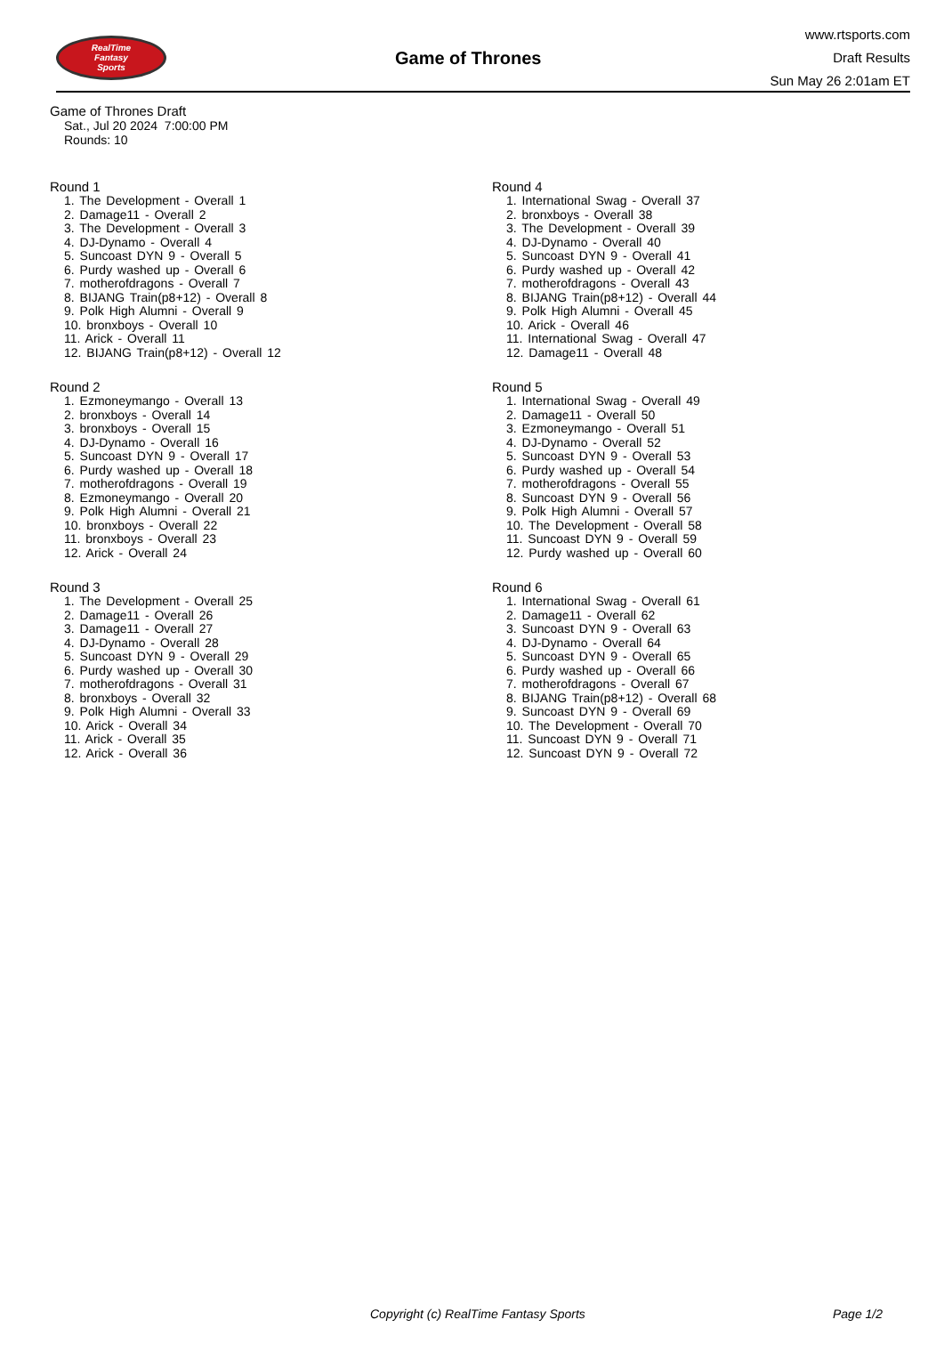RealTime
Fantasy
Sports
Game of Thrones
www.rtsports.com
Draft Results
Sun May 26 2:01am ET
Game of Thrones Draft
Sat., Jul 20 2024 7:00:00 PM
Rounds: 10
Round 1
1. The Development - Overall 1
2. Damage11 - Overall 2
3. The Development - Overall 3
4. DJ-Dynamo - Overall 4
5. Suncoast DYN 9 - Overall 5
6. Purdy washed up - Overall 6
7. motherofdragons - Overall 7
8. BIJANG Train(p8+12) - Overall 8
9. Polk High Alumni - Overall 9
10. bronxboys - Overall 10
11. Arick - Overall 11
12. BIJANG Train(p8+12) - Overall 12
Round 2
1. Ezmoneymango - Overall 13
2. bronxboys - Overall 14
3. bronxboys - Overall 15
4. DJ-Dynamo - Overall 16
5. Suncoast DYN 9 - Overall 17
6. Purdy washed up - Overall 18
7. motherofdragons - Overall 19
8. Ezmoneymango - Overall 20
9. Polk High Alumni - Overall 21
10. bronxboys - Overall 22
11. bronxboys - Overall 23
12. Arick - Overall 24
Round 3
1. The Development - Overall 25
2. Damage11 - Overall 26
3. Damage11 - Overall 27
4. DJ-Dynamo - Overall 28
5. Suncoast DYN 9 - Overall 29
6. Purdy washed up - Overall 30
7. motherofdragons - Overall 31
8. bronxboys - Overall 32
9. Polk High Alumni - Overall 33
10. Arick - Overall 34
11. Arick - Overall 35
12. Arick - Overall 36
Round 4
1. International Swag - Overall 37
2. bronxboys - Overall 38
3. The Development - Overall 39
4. DJ-Dynamo - Overall 40
5. Suncoast DYN 9 - Overall 41
6. Purdy washed up - Overall 42
7. motherofdragons - Overall 43
8. BIJANG Train(p8+12) - Overall 44
9. Polk High Alumni - Overall 45
10. Arick - Overall 46
11. International Swag - Overall 47
12. Damage11 - Overall 48
Round 5
1. International Swag - Overall 49
2. Damage11 - Overall 50
3. Ezmoneymango - Overall 51
4. DJ-Dynamo - Overall 52
5. Suncoast DYN 9 - Overall 53
6. Purdy washed up - Overall 54
7. motherofdragons - Overall 55
8. Suncoast DYN 9 - Overall 56
9. Polk High Alumni - Overall 57
10. The Development - Overall 58
11. Suncoast DYN 9 - Overall 59
12. Purdy washed up - Overall 60
Round 6
1. International Swag - Overall 61
2. Damage11 - Overall 62
3. Suncoast DYN 9 - Overall 63
4. DJ-Dynamo - Overall 64
5. Suncoast DYN 9 - Overall 65
6. Purdy washed up - Overall 66
7. motherofdragons - Overall 67
8. BIJANG Train(p8+12) - Overall 68
9. Suncoast DYN 9 - Overall 69
10. The Development - Overall 70
11. Suncoast DYN 9 - Overall 71
12. Suncoast DYN 9 - Overall 72
Copyright (c) RealTime Fantasy Sports Page 1/2